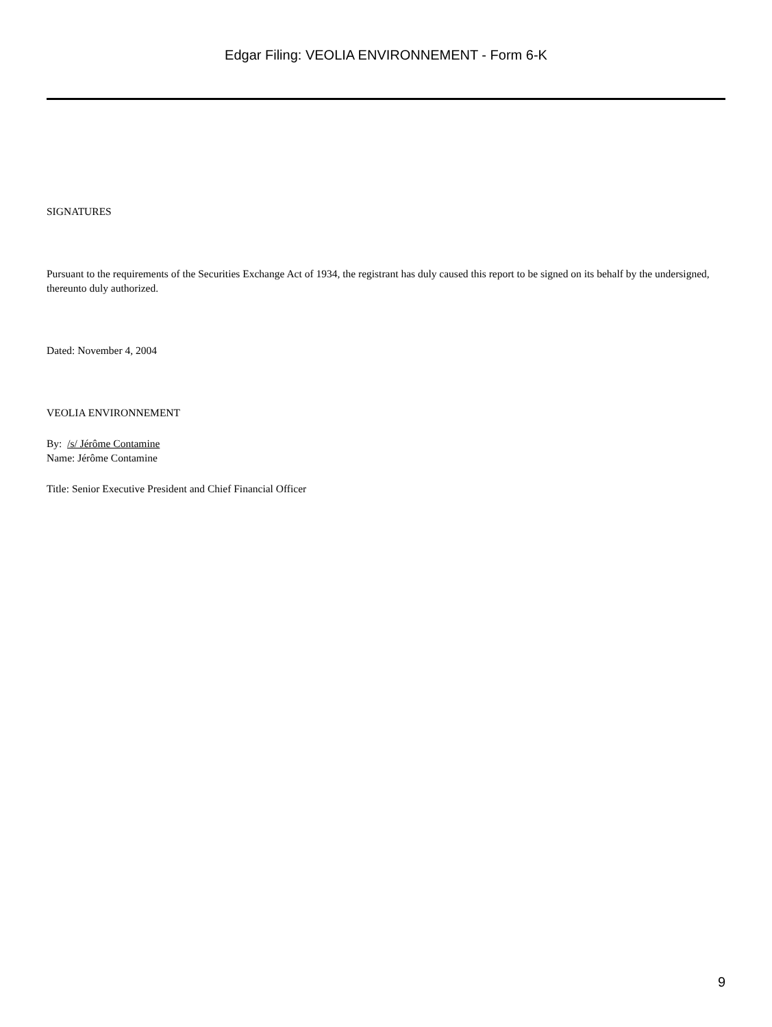Edgar Filing: VEOLIA ENVIRONNEMENT - Form 6-K
SIGNATURES
Pursuant to the requirements of the Securities Exchange Act of 1934, the registrant has duly caused this report to be signed on its behalf by the undersigned, thereunto duly authorized.
Dated: November 4, 2004
VEOLIA ENVIRONNEMENT
By: /s/ Jérôme Contamine
Name: Jérôme Contamine
Title: Senior Executive President and Chief Financial Officer
9